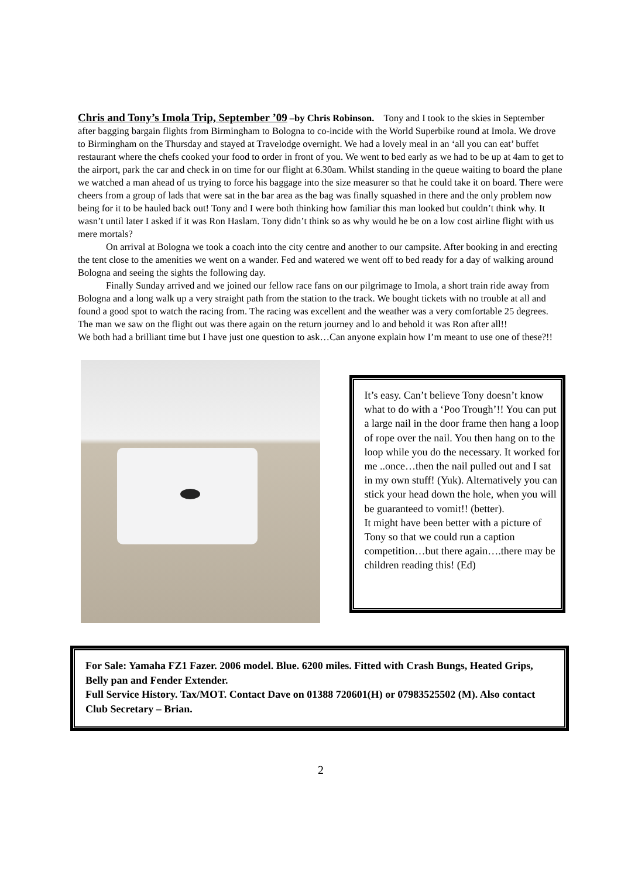Chris and Tony’s Imola Trip, September ’09 –by Chris Robinson. Tony and I took to the skies in September after bagging bargain flights from Birmingham to Bologna to co-incide with the World Superbike round at Imola. We drove to Birmingham on the Thursday and stayed at Travelodge overnight. We had a lovely meal in an ‘all you can eat’ buffet restaurant where the chefs cooked your food to order in front of you. We went to bed early as we had to be up at 4am to get to the airport, park the car and check in on time for our flight at 6.30am. Whilst standing in the queue waiting to board the plane we watched a man ahead of us trying to force his baggage into the size measurer so that he could take it on board. There were cheers from a group of lads that were sat in the bar area as the bag was finally squashed in there and the only problem now being for it to be hauled back out! Tony and I were both thinking how familiar this man looked but couldn’t think why. It wasn’t until later I asked if it was Ron Haslam. Tony didn’t think so as why would he be on a low cost airline flight with us mere mortals?
On arrival at Bologna we took a coach into the city centre and another to our campsite. After booking in and erecting the tent close to the amenities we went on a wander. Fed and watered we went off to bed ready for a day of walking around Bologna and seeing the sights the following day.
Finally Sunday arrived and we joined our fellow race fans on our pilgrimage to Imola, a short train ride away from Bologna and a long walk up a very straight path from the station to the track. We bought tickets with no trouble at all and found a good spot to watch the racing from. The racing was excellent and the weather was a very comfortable 25 degrees. The man we saw on the flight out was there again on the return journey and lo and behold it was Ron after all!!
We both had a brilliant time but I have just one question to ask…Can anyone explain how I’m meant to use one of these?!!
It’s easy. Can’t believe Tony doesn’t know what to do with a ‘Poo Trough’!! You can put a large nail in the door frame then hang a loop of rope over the nail. You then hang on to the loop while you do the necessary. It worked for me ..once…then the nail pulled out and I sat in my own stuff! (Yuk). Alternatively you can stick your head down the hole, when you will be guaranteed to vomit!! (better).
It might have been better with a picture of Tony so that we could run a caption competition…but there again….there may be children reading this! (Ed)
For Sale: Yamaha FZ1 Fazer. 2006 model. Blue. 6200 miles. Fitted with Crash Bungs, Heated Grips, Belly pan and Fender Extender.
Full Service History. Tax/MOT. Contact Dave on 01388 720601(H) or 07983525502 (M). Also contact Club Secretary – Brian.
2